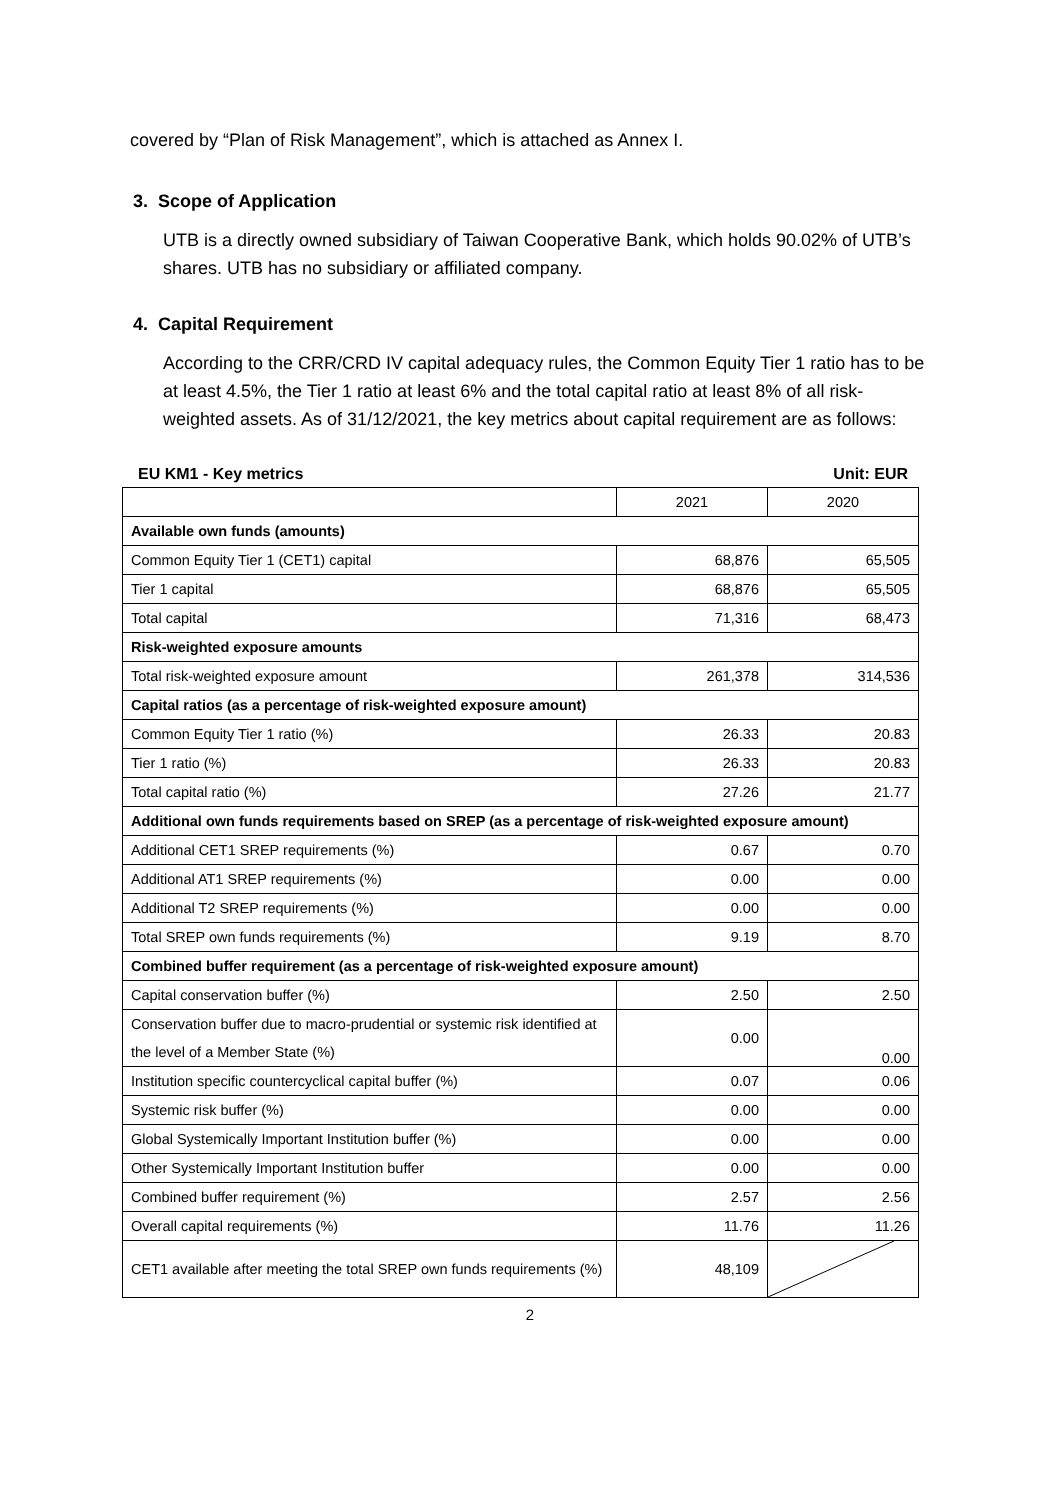covered by “Plan of Risk Management”, which is attached as Annex I.
3. Scope of Application
UTB is a directly owned subsidiary of Taiwan Cooperative Bank, which holds 90.02% of UTB’s shares. UTB has no subsidiary or affiliated company.
4. Capital Requirement
According to the CRR/CRD IV capital adequacy rules, the Common Equity Tier 1 ratio has to be at least 4.5%, the Tier 1 ratio at least 6% and the total capital ratio at least 8% of all risk-weighted assets. As of 31/12/2021, the key metrics about capital requirement are as follows:
EU KM1 - Key metrics Unit: EUR
| | 2021 | 2020 |
| Available own funds (amounts) | | |
| Common Equity Tier 1 (CET1) capital | 68,876 | 65,505 |
| Tier 1 capital | 68,876 | 65,505 |
| Total capital | 71,316 | 68,473 |
| Risk-weighted exposure amounts | | |
| Total risk-weighted exposure amount | 261,378 | 314,536 |
| Capital ratios (as a percentage of risk-weighted exposure amount) | | |
| Common Equity Tier 1 ratio (%) | 26.33 | 20.83 |
| Tier 1 ratio (%) | 26.33 | 20.83 |
| Total capital ratio (%) | 27.26 | 21.77 |
| Additional own funds requirements based on SREP (as a percentage of risk-weighted exposure amount) | | |
| Additional CET1 SREP requirements (%) | 0.67 | 0.70 |
| Additional AT1 SREP requirements (%) | 0.00 | 0.00 |
| Additional T2 SREP requirements (%) | 0.00 | 0.00 |
| Total SREP own funds requirements (%) | 9.19 | 8.70 |
| Combined buffer requirement (as a percentage of risk-weighted exposure amount) | | |
| Capital conservation buffer (%) | 2.50 | 2.50 |
| Conservation buffer due to macro-prudential or systemic risk identified at the level of a Member State (%) | 0.00 | 0.00 |
| Institution specific countercyclical capital buffer (%) | 0.07 | 0.06 |
| Systemic risk buffer (%) | 0.00 | 0.00 |
| Global Systemically Important Institution buffer (%) | 0.00 | 0.00 |
| Other Systemically Important Institution buffer | 0.00 | 0.00 |
| Combined buffer requirement (%) | 2.57 | 2.56 |
| Overall capital requirements (%) | 11.76 | 11.26 |
| CET1 available after meeting the total SREP own funds requirements (%) | 48,109 | |
2